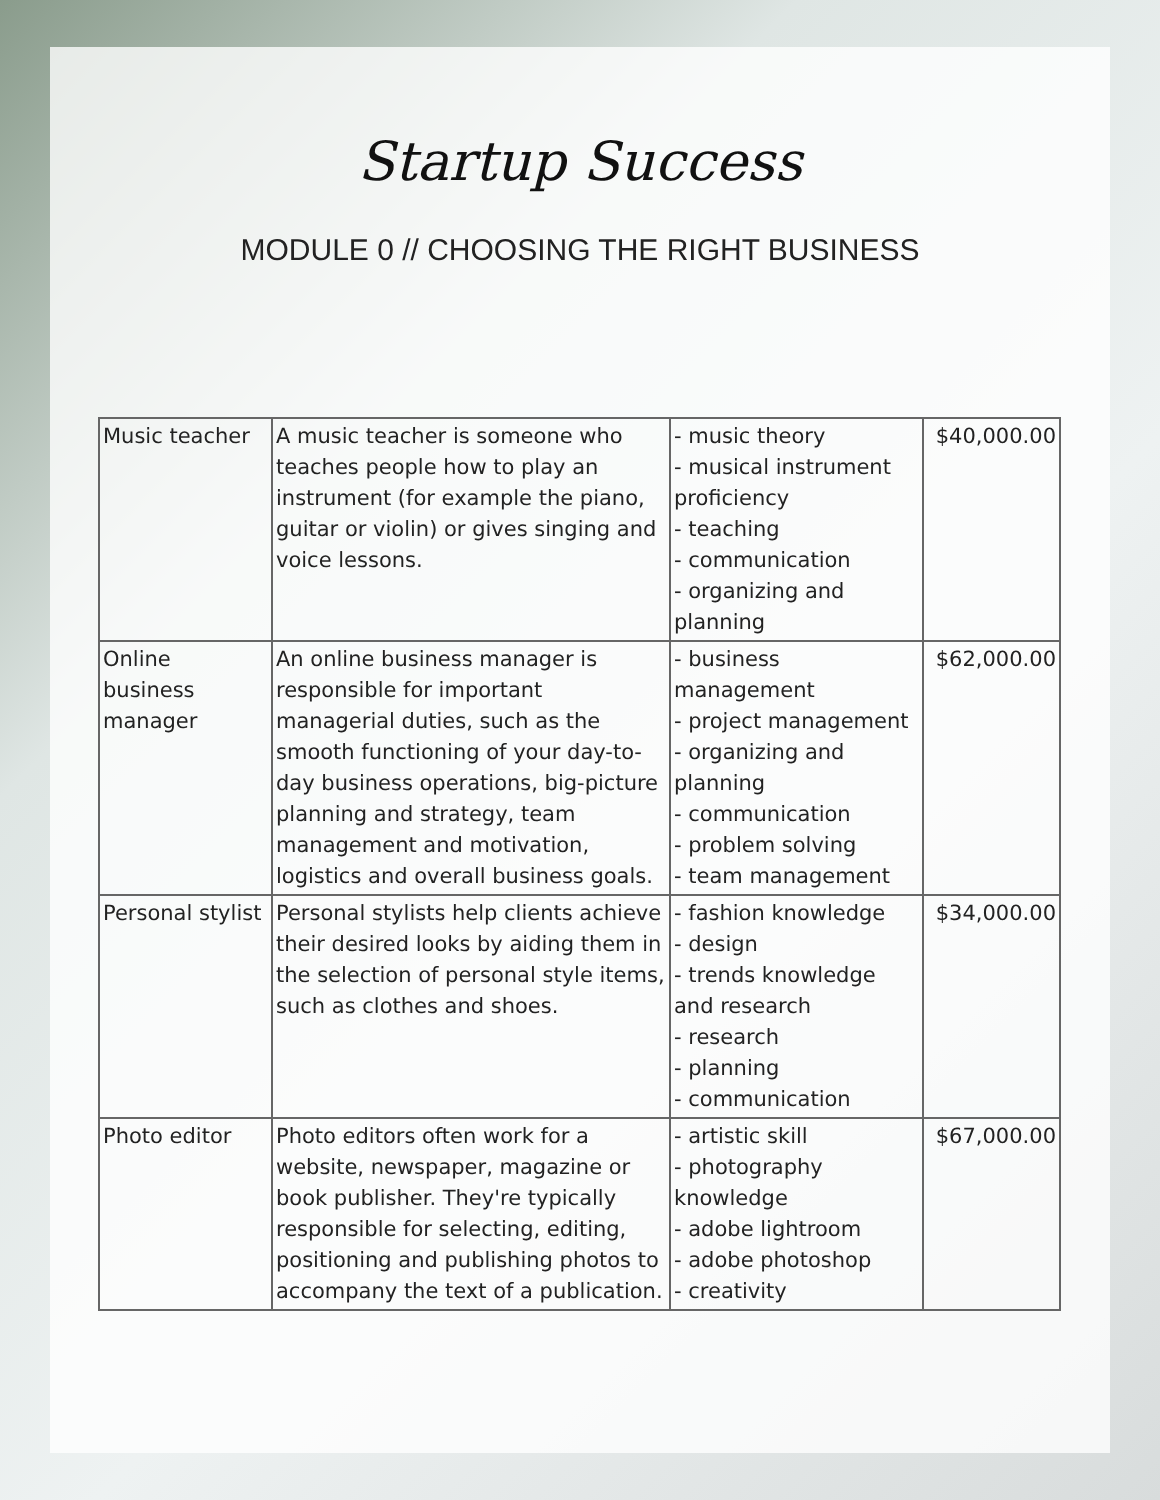Startup Success
MODULE 0 // CHOOSING THE RIGHT BUSINESS
| Music teacher | A music teacher is someone who teaches people how to play an instrument (for example the piano, guitar or violin) or gives singing and voice lessons. | - music theory - musical instrument proficiency - teaching - communication - organizing and planning | $40,000.00 |
| Online business manager | An online business manager is responsible for important managerial duties, such as the smooth functioning of your day-to-day business operations, big-picture planning and strategy, team management and motivation, logistics and overall business goals. | - business management - project management - organizing and planning - communication - problem solving - team management | $62,000.00 |
| Personal stylist | Personal stylists help clients achieve their desired looks by aiding them in the selection of personal style items, such as clothes and shoes. | - fashion knowledge - design - trends knowledge and research - research - planning - communication | $34,000.00 |
| Photo editor | Photo editors often work for a website, newspaper, magazine or book publisher. They're typically responsible for selecting, editing, positioning and publishing photos to accompany the text of a publication. | - artistic skill - photography knowledge - adobe lightroom - adobe photoshop - creativity | $67,000.00 |